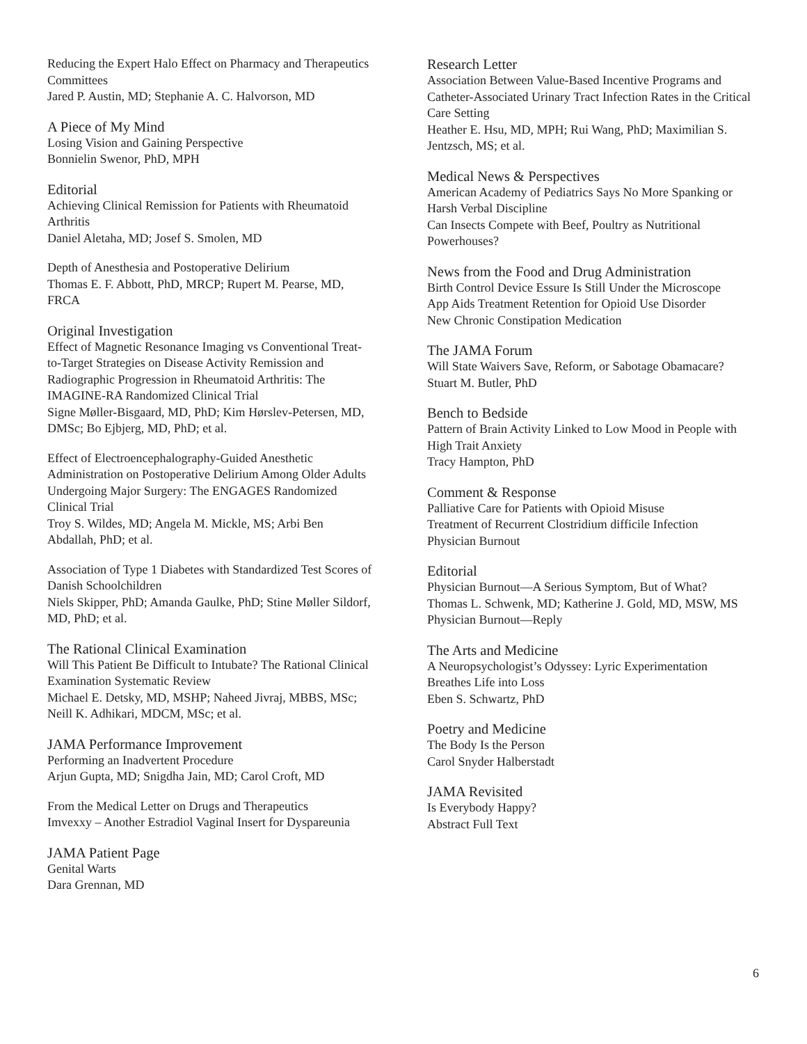Reducing the Expert Halo Effect on Pharmacy and Therapeutics Committees
Jared P. Austin, MD; Stephanie A. C. Halvorson, MD
A Piece of My Mind
Losing Vision and Gaining Perspective
Bonnielin Swenor, PhD, MPH
Editorial
Achieving Clinical Remission for Patients with Rheumatoid Arthritis
Daniel Aletaha, MD; Josef S. Smolen, MD
Depth of Anesthesia and Postoperative Delirium
Thomas E. F. Abbott, PhD, MRCP; Rupert M. Pearse, MD, FRCA
Original Investigation
Effect of Magnetic Resonance Imaging vs Conventional Treat-to-Target Strategies on Disease Activity Remission and Radiographic Progression in Rheumatoid Arthritis: The IMAGINE-RA Randomized Clinical Trial
Signe Møller-Bisgaard, MD, PhD; Kim Hørslev-Petersen, MD, DMSc; Bo Ejbjerg, MD, PhD; et al.
Effect of Electroencephalography-Guided Anesthetic Administration on Postoperative Delirium Among Older Adults Undergoing Major Surgery: The ENGAGES Randomized Clinical Trial
Troy S. Wildes, MD; Angela M. Mickle, MS; Arbi Ben Abdallah, PhD; et al.
Association of Type 1 Diabetes with Standardized Test Scores of Danish Schoolchildren
Niels Skipper, PhD; Amanda Gaulke, PhD; Stine Møller Sildorf, MD, PhD; et al.
The Rational Clinical Examination
Will This Patient Be Difficult to Intubate? The Rational Clinical Examination Systematic Review
Michael E. Detsky, MD, MSHP; Naheed Jivraj, MBBS, MSc; Neill K. Adhikari, MDCM, MSc; et al.
JAMA Performance Improvement
Performing an Inadvertent Procedure
Arjun Gupta, MD; Snigdha Jain, MD; Carol Croft, MD
From the Medical Letter on Drugs and Therapeutics
Imvexxy – Another Estradiol Vaginal Insert for Dyspareunia
JAMA Patient Page
Genital Warts
Dara Grennan, MD
Research Letter
Association Between Value-Based Incentive Programs and Catheter-Associated Urinary Tract Infection Rates in the Critical Care Setting
Heather E. Hsu, MD, MPH; Rui Wang, PhD; Maximilian S. Jentzsch, MS; et al.
Medical News & Perspectives
American Academy of Pediatrics Says No More Spanking or Harsh Verbal Discipline
Can Insects Compete with Beef, Poultry as Nutritional Powerhouses?
News from the Food and Drug Administration
Birth Control Device Essure Is Still Under the Microscope
App Aids Treatment Retention for Opioid Use Disorder
New Chronic Constipation Medication
The JAMA Forum
Will State Waivers Save, Reform, or Sabotage Obamacare?
Stuart M. Butler, PhD
Bench to Bedside
Pattern of Brain Activity Linked to Low Mood in People with High Trait Anxiety
Tracy Hampton, PhD
Comment & Response
Palliative Care for Patients with Opioid Misuse
Treatment of Recurrent Clostridium difficile Infection
Physician Burnout
Editorial
Physician Burnout—A Serious Symptom, But of What?
Thomas L. Schwenk, MD; Katherine J. Gold, MD, MSW, MS
Physician Burnout—Reply
The Arts and Medicine
A Neuropsychologist’s Odyssey: Lyric Experimentation Breathes Life into Loss
Eben S. Schwartz, PhD
Poetry and Medicine
The Body Is the Person
Carol Snyder Halberstadt
JAMA Revisited
Is Everybody Happy?
Abstract Full Text
6